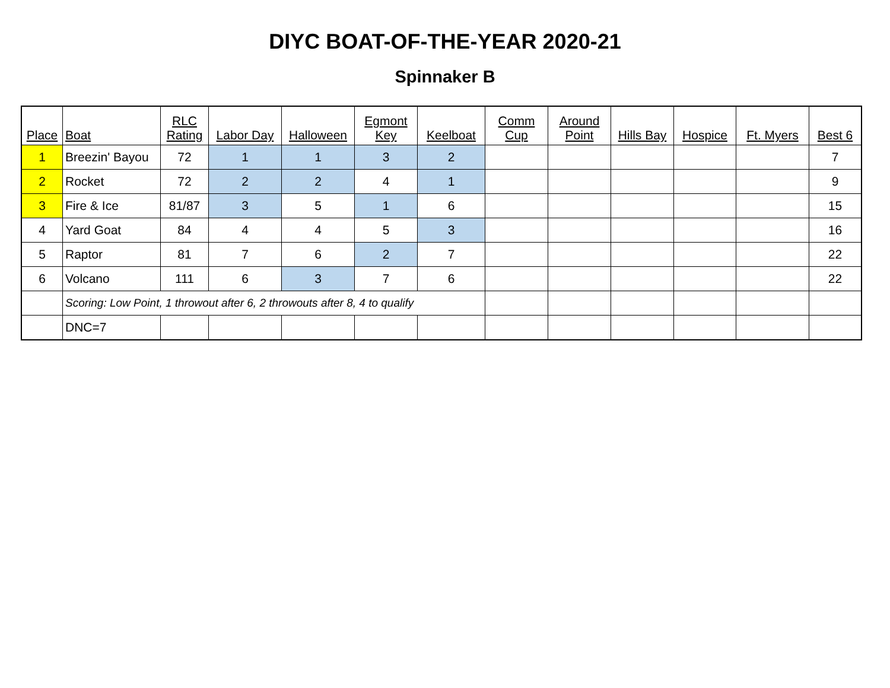DIYC BOAT-OF-THE-YEAR 2020-21
Spinnaker B
| Place | Boat | RLC Rating | Labor Day | Halloween | Egmont Key | Keelboat | Comm Cup | Around Point | Hills Bay | Hospice | Ft. Myers | Best 6 |
| --- | --- | --- | --- | --- | --- | --- | --- | --- | --- | --- | --- | --- |
| 1 | Breezin' Bayou | 72 | 1 | 1 | 3 | 2 | | | | | | 7 |
| 2 | Rocket | 72 | 2 | 2 | 4 | 1 | | | | | | 9 |
| 3 | Fire & Ice | 81/87 | 3 | 5 | 1 | 6 | | | | | | 15 |
| 4 | Yard Goat | 84 | 4 | 4 | 5 | 3 | | | | | | 16 |
| 5 | Raptor | 81 | 7 | 6 | 2 | 7 | | | | | | 22 |
| 6 | Volcano | 111 | 6 | 3 | 7 | 6 | | | | | | 22 |
| | Scoring: Low Point, 1 throwout after 6, 2 throwouts after 8, 4 to qualify | | | | | | | | | | | |
| | DNC=7 | | | | | | | | | | | |